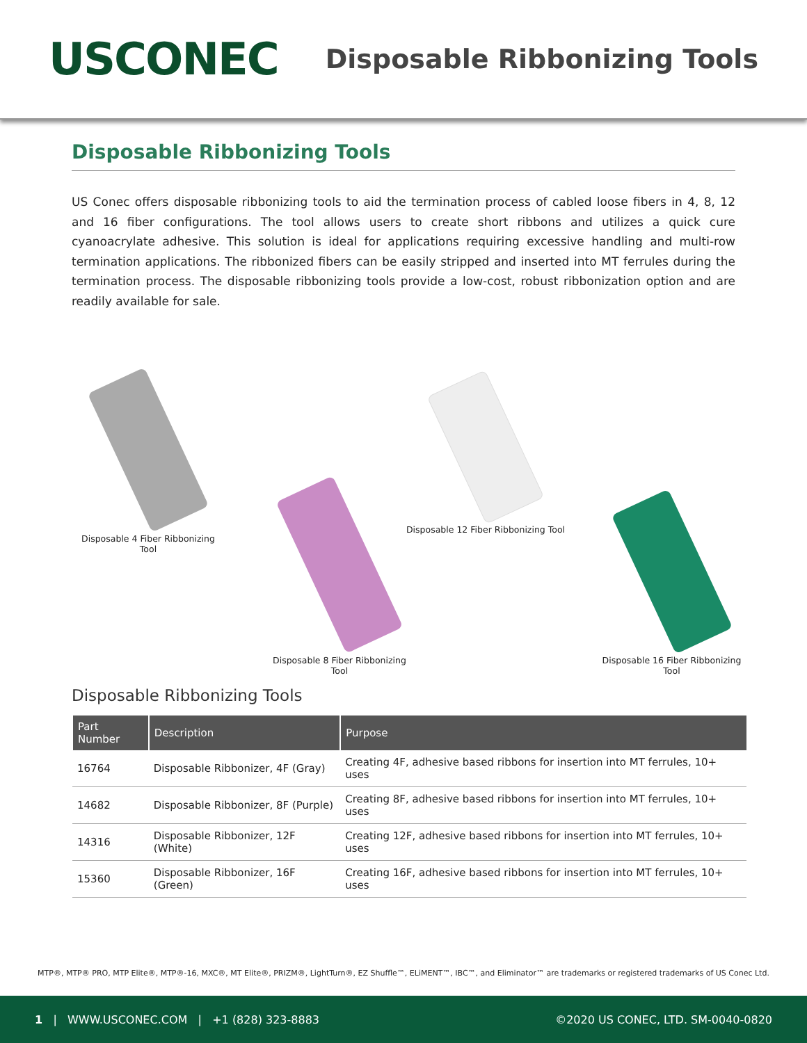USCONEC
Disposable Ribbonizing Tools
Disposable Ribbonizing Tools
US Conec offers disposable ribbonizing tools to aid the termination process of cabled loose fibers in 4, 8, 12 and 16 fiber configurations. The tool allows users to create short ribbons and utilizes a quick cure cyanoacrylate adhesive. This solution is ideal for applications requiring excessive handling and multi-row termination applications. The ribbonized fibers can be easily stripped and inserted into MT ferrules during the termination process. The disposable ribbonizing tools provide a low-cost, robust ribbonization option and are readily available for sale.
Disposable 4 Fiber Ribbonizing Tool
Disposable 8 Fiber Ribbonizing Tool
Disposable 12 Fiber Ribbonizing Tool
Disposable 16 Fiber Ribbonizing Tool
Disposable Ribbonizing Tools
| Part Number | Description | Purpose |
| --- | --- | --- |
| 16764 | Disposable Ribbonizer, 4F (Gray) | Creating 4F, adhesive based ribbons for insertion into MT ferrules, 10+ uses |
| 14682 | Disposable Ribbonizer, 8F (Purple) | Creating 8F, adhesive based ribbons for insertion into MT ferrules, 10+ uses |
| 14316 | Disposable Ribbonizer, 12F (White) | Creating 12F, adhesive based ribbons for insertion into MT ferrules, 10+ uses |
| 15360 | Disposable Ribbonizer, 16F (Green) | Creating 16F, adhesive based ribbons for insertion into MT ferrules, 10+ uses |
MTP®, MTP® PRO, MTP Elite®, MTP®-16, MXC®, MT Elite®, PRIZM®, LightTurn®, EZ Shuffle™, ELiMENT™, IBC™, and Eliminator™ are trademarks or registered trademarks of US Conec Ltd.
1 | WWW.USCONEC.COM | +1 (828) 323-8883 ©2020 US CONEC, LTD. SM-0040-0820